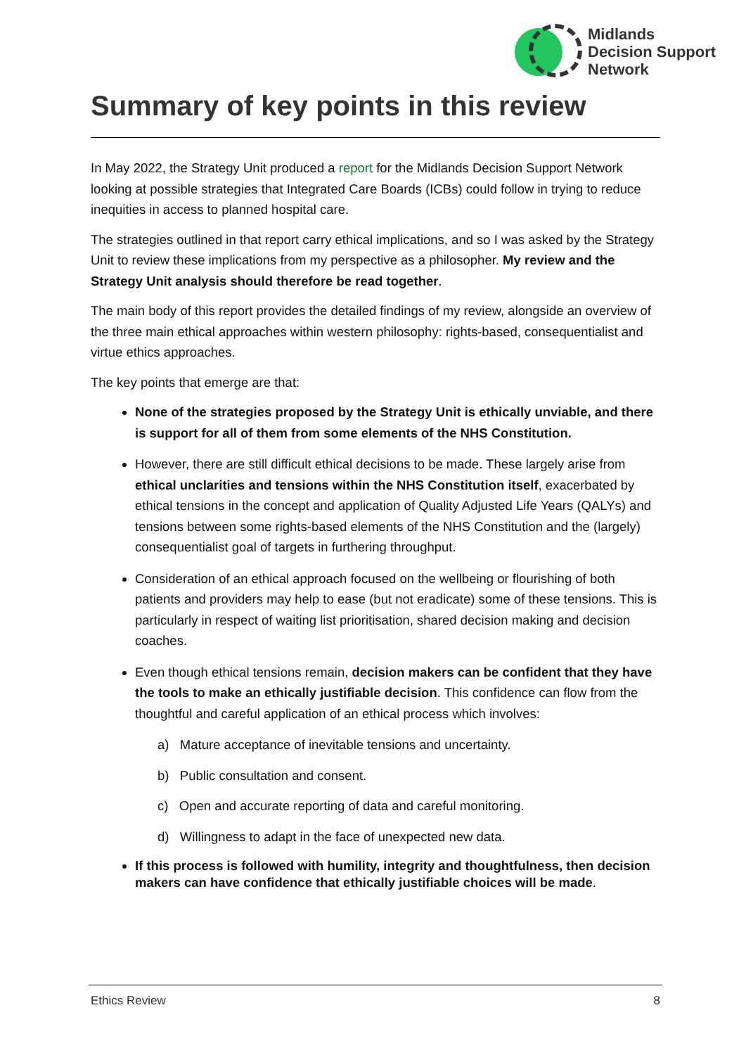Midlands
Decision Support
Network
Summary of key points in this review
In May 2022, the Strategy Unit produced a report for the Midlands Decision Support Network looking at possible strategies that Integrated Care Boards (ICBs) could follow in trying to reduce inequities in access to planned hospital care.
The strategies outlined in that report carry ethical implications, and so I was asked by the Strategy Unit to review these implications from my perspective as a philosopher. My review and the Strategy Unit analysis should therefore be read together.
The main body of this report provides the detailed findings of my review, alongside an overview of the three main ethical approaches within western philosophy: rights-based, consequentialist and virtue ethics approaches.
The key points that emerge are that:
None of the strategies proposed by the Strategy Unit is ethically unviable, and there is support for all of them from some elements of the NHS Constitution.
However, there are still difficult ethical decisions to be made. These largely arise from ethical unclarities and tensions within the NHS Constitution itself, exacerbated by ethical tensions in the concept and application of Quality Adjusted Life Years (QALYs) and tensions between some rights-based elements of the NHS Constitution and the (largely) consequentialist goal of targets in furthering throughput.
Consideration of an ethical approach focused on the wellbeing or flourishing of both patients and providers may help to ease (but not eradicate) some of these tensions. This is particularly in respect of waiting list prioritisation, shared decision making and decision coaches.
Even though ethical tensions remain, decision makers can be confident that they have the tools to make an ethically justifiable decision. This confidence can flow from the thoughtful and careful application of an ethical process which involves:
a) Mature acceptance of inevitable tensions and uncertainty.
b) Public consultation and consent.
c) Open and accurate reporting of data and careful monitoring.
d) Willingness to adapt in the face of unexpected new data.
If this process is followed with humility, integrity and thoughtfulness, then decision makers can have confidence that ethically justifiable choices will be made.
Ethics Review 8